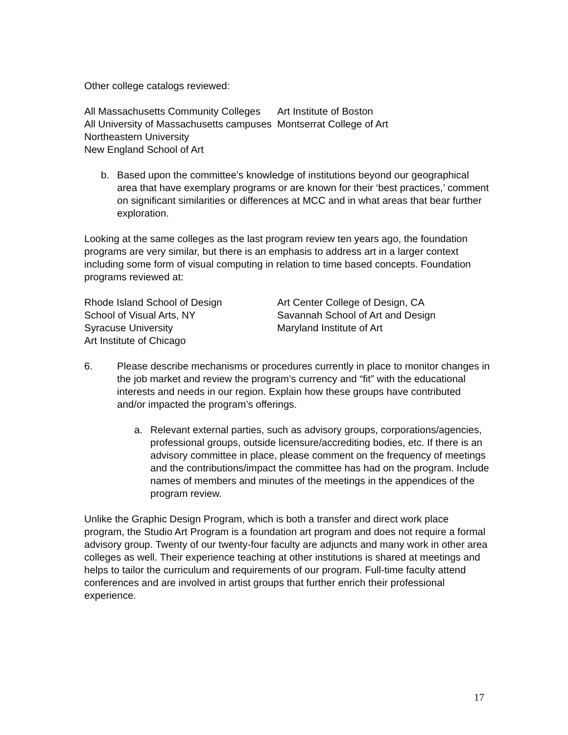Other college catalogs reviewed:
All Massachusetts Community Colleges
All University of Massachusetts campuses
Northeastern University
New England School of Art
Art Institute of Boston
Montserrat College of Art
b. Based upon the committee’s knowledge of institutions beyond our geographical area that have exemplary programs or are known for their ‘best practices,’ comment on significant similarities or differences at MCC and in what areas that bear further exploration.
Looking at the same colleges as the last program review ten years ago, the foundation programs are very similar, but there is an emphasis to address art in a larger context including some form of visual computing in relation to time based concepts. Foundation programs reviewed at:
Rhode Island School of Design
School of Visual Arts, NY
Syracuse University
Art Institute of Chicago
Art Center College of Design, CA
Savannah School of Art and Design
Maryland Institute of Art
6. Please describe mechanisms or procedures currently in place to monitor changes in the job market and review the program’s currency and “fit” with the educational interests and needs in our region. Explain how these groups have contributed and/or impacted the program’s offerings.
a. Relevant external parties, such as advisory groups, corporations/agencies, professional groups, outside licensure/accrediting bodies, etc. If there is an advisory committee in place, please comment on the frequency of meetings and the contributions/impact the committee has had on the program. Include names of members and minutes of the meetings in the appendices of the program review.
Unlike the Graphic Design Program, which is both a transfer and direct work place program, the Studio Art Program is a foundation art program and does not require a formal advisory group. Twenty of our twenty-four faculty are adjuncts and many work in other area colleges as well. Their experience teaching at other institutions is shared at meetings and helps to tailor the curriculum and requirements of our program. Full-time faculty attend conferences and are involved in artist groups that further enrich their professional experience.
17